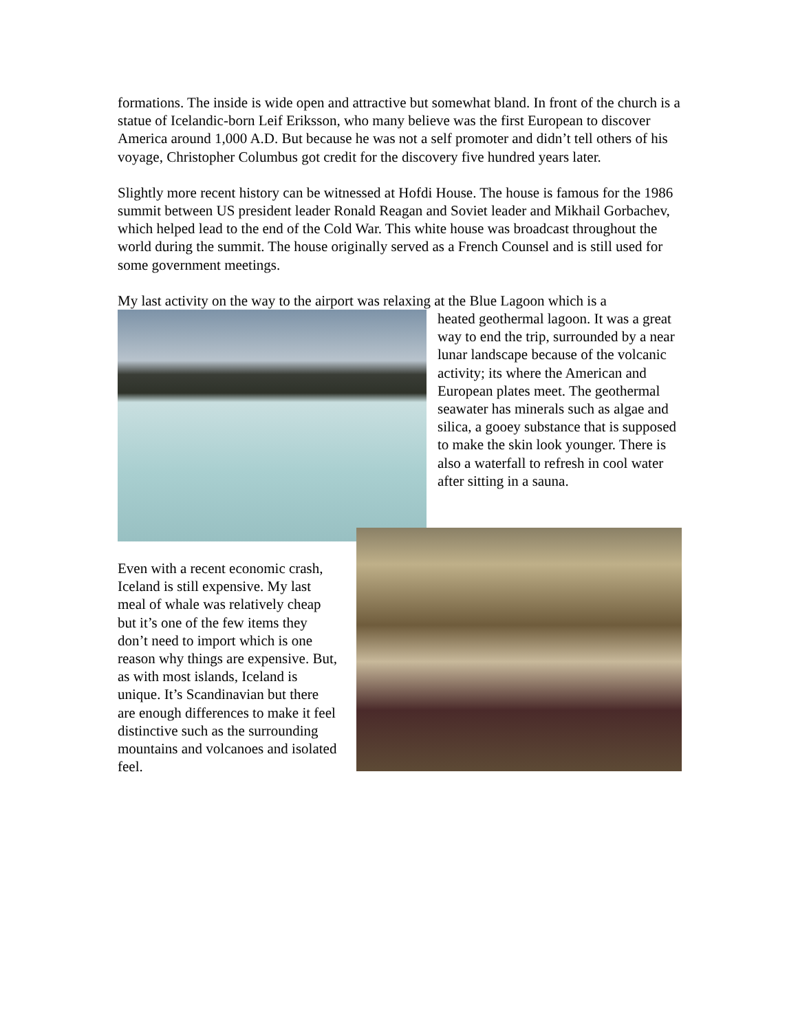formations. The inside is wide open and attractive but somewhat bland. In front of the church is a statue of Icelandic-born Leif Eriksson, who many believe was the first European to discover America around 1,000 A.D. But because he was not a self promoter and didn’t tell others of his voyage, Christopher Columbus got credit for the discovery five hundred years later.
Slightly more recent history can be witnessed at Hofdi House. The house is famous for the 1986 summit between US president leader Ronald Reagan and Soviet leader and Mikhail Gorbachev, which helped lead to the end of the Cold War. This white house was broadcast throughout the world during the summit. The house originally served as a French Counsel and is still used for some government meetings.
My last activity on the way to the airport was relaxing at the Blue Lagoon which is a
heated geothermal lagoon. It was a great way to end the trip, surrounded by a near lunar landscape because of the volcanic activity; its where the American and European plates meet. The geothermal seawater has minerals such as algae and silica, a gooey substance that is supposed to make the skin look younger. There is also a waterfall to refresh in cool water after sitting in a sauna.
Even with a recent economic crash, Iceland is still expensive. My last meal of whale was relatively cheap but it’s one of the few items they don’t need to import which is one reason why things are expensive. But, as with most islands, Iceland is unique. It’s Scandinavian but there are enough differences to make it feel distinctive such as the surrounding mountains and volcanoes and isolated feel.